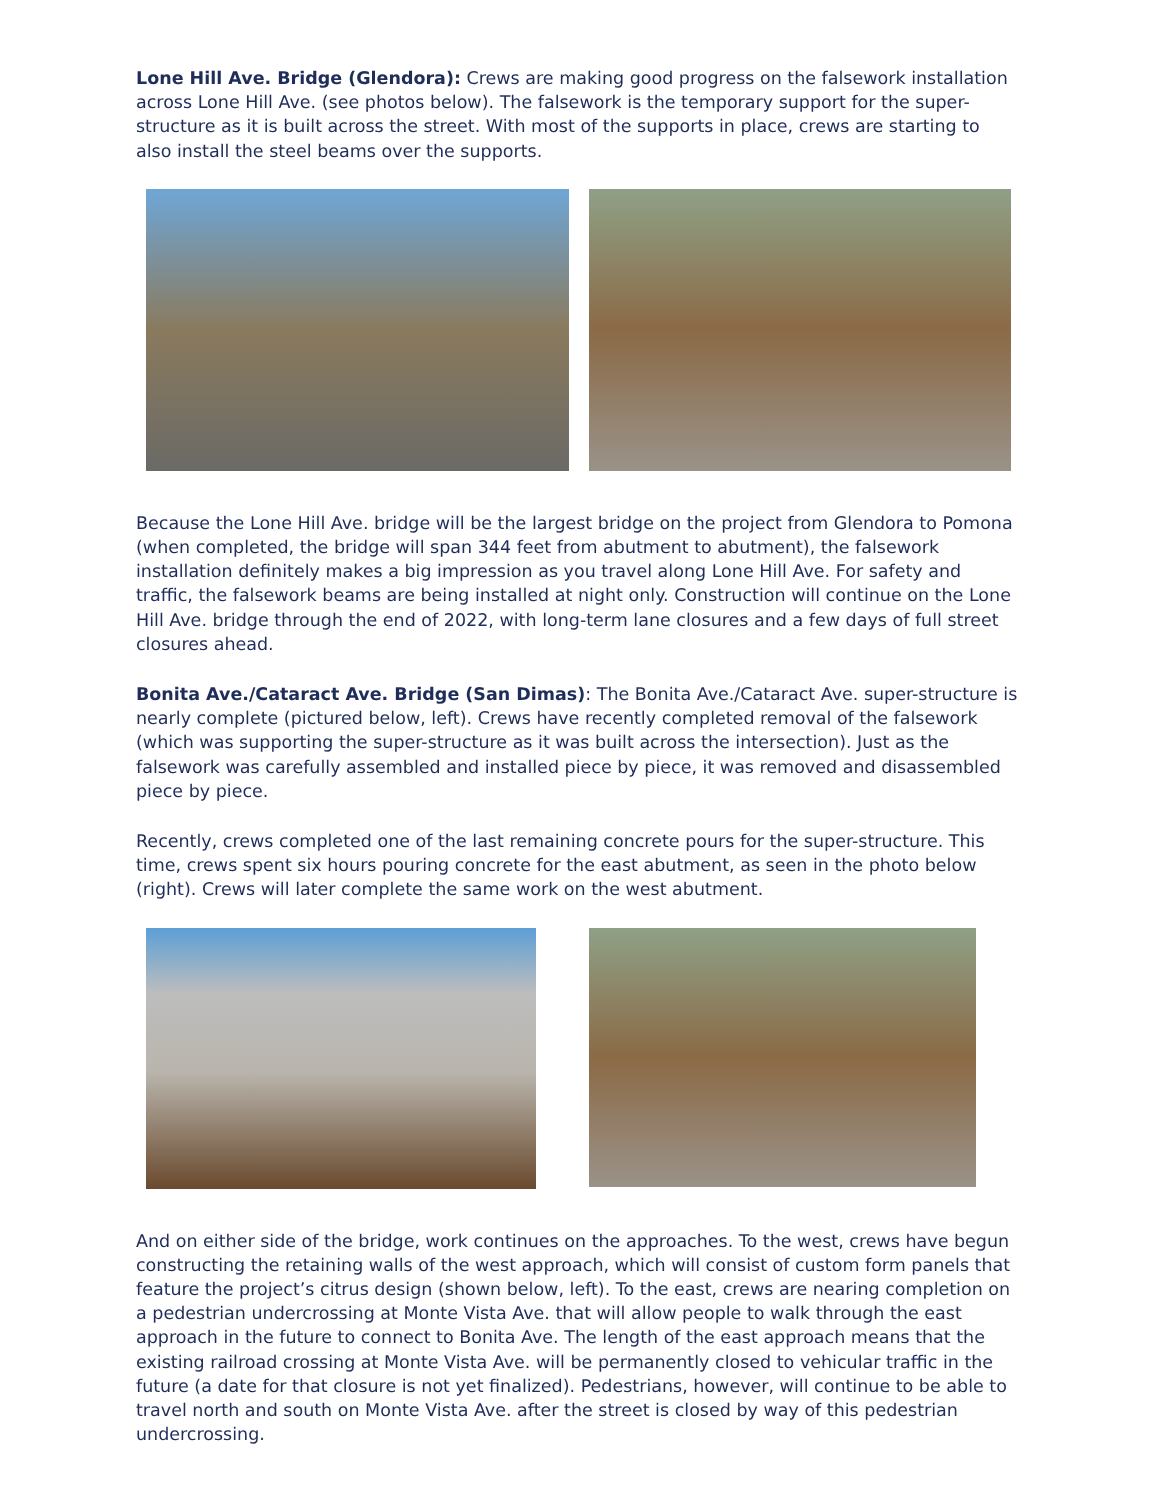Lone Hill Ave. Bridge (Glendora): Crews are making good progress on the falsework installation across Lone Hill Ave. (see photos below). The falsework is the temporary support for the super-structure as it is built across the street. With most of the supports in place, crews are starting to also install the steel beams over the supports.
Because the Lone Hill Ave. bridge will be the largest bridge on the project from Glendora to Pomona (when completed, the bridge will span 344 feet from abutment to abutment), the falsework installation definitely makes a big impression as you travel along Lone Hill Ave. For safety and traffic, the falsework beams are being installed at night only. Construction will continue on the Lone Hill Ave. bridge through the end of 2022, with long-term lane closures and a few days of full street closures ahead.
Bonita Ave./Cataract Ave. Bridge (San Dimas): The Bonita Ave./Cataract Ave. super-structure is nearly complete (pictured below, left). Crews have recently completed removal of the falsework (which was supporting the super-structure as it was built across the intersection). Just as the falsework was carefully assembled and installed piece by piece, it was removed and disassembled piece by piece.
Recently, crews completed one of the last remaining concrete pours for the super-structure. This time, crews spent six hours pouring concrete for the east abutment, as seen in the photo below (right). Crews will later complete the same work on the west abutment.
And on either side of the bridge, work continues on the approaches. To the west, crews have begun constructing the retaining walls of the west approach, which will consist of custom form panels that feature the project’s citrus design (shown below, left). To the east, crews are nearing completion on a pedestrian undercrossing at Monte Vista Ave. that will allow people to walk through the east approach in the future to connect to Bonita Ave. The length of the east approach means that the existing railroad crossing at Monte Vista Ave. will be permanently closed to vehicular traffic in the future (a date for that closure is not yet finalized). Pedestrians, however, will continue to be able to travel north and south on Monte Vista Ave. after the street is closed by way of this pedestrian undercrossing.